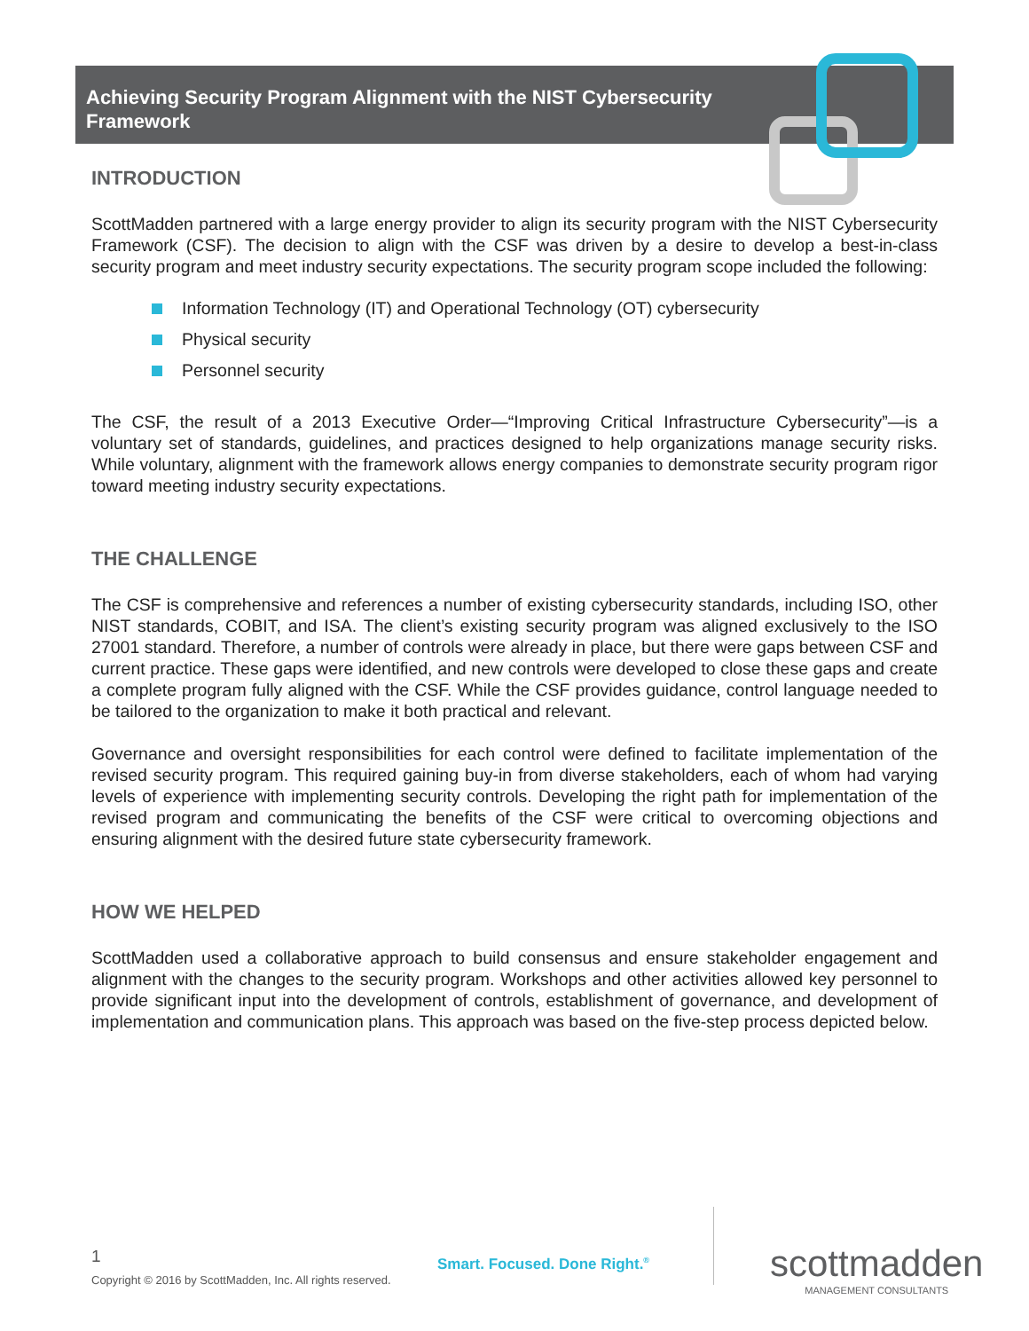Achieving Security Program Alignment with the NIST Cybersecurity Framework
INTRODUCTION
ScottMadden partnered with a large energy provider to align its security program with the NIST Cybersecurity Framework (CSF). The decision to align with the CSF was driven by a desire to develop a best-in-class security program and meet industry security expectations. The security program scope included the following:
Information Technology (IT) and Operational Technology (OT) cybersecurity
Physical security
Personnel security
The CSF, the result of a 2013 Executive Order—“Improving Critical Infrastructure Cybersecurity”—is a voluntary set of standards, guidelines, and practices designed to help organizations manage security risks. While voluntary, alignment with the framework allows energy companies to demonstrate security program rigor toward meeting industry security expectations.
THE CHALLENGE
The CSF is comprehensive and references a number of existing cybersecurity standards, including ISO, other NIST standards, COBIT, and ISA. The client’s existing security program was aligned exclusively to the ISO 27001 standard. Therefore, a number of controls were already in place, but there were gaps between CSF and current practice. These gaps were identified, and new controls were developed to close these gaps and create a complete program fully aligned with the CSF. While the CSF provides guidance, control language needed to be tailored to the organization to make it both practical and relevant.
Governance and oversight responsibilities for each control were defined to facilitate implementation of the revised security program. This required gaining buy-in from diverse stakeholders, each of whom had varying levels of experience with implementing security controls. Developing the right path for implementation of the revised program and communicating the benefits of the CSF were critical to overcoming objections and ensuring alignment with the desired future state cybersecurity framework.
HOW WE HELPED
ScottMadden used a collaborative approach to build consensus and ensure stakeholder engagement and alignment with the changes to the security program. Workshops and other activities allowed key personnel to provide significant input into the development of controls, establishment of governance, and development of implementation and communication plans. This approach was based on the five-step process depicted below.
1
Copyright © 2016 by ScottMadden, Inc. All rights reserved.
Smart. Focused. Done Right.<sup>®</sup>
scottmadden
MANAGEMENT CONSULTANTS